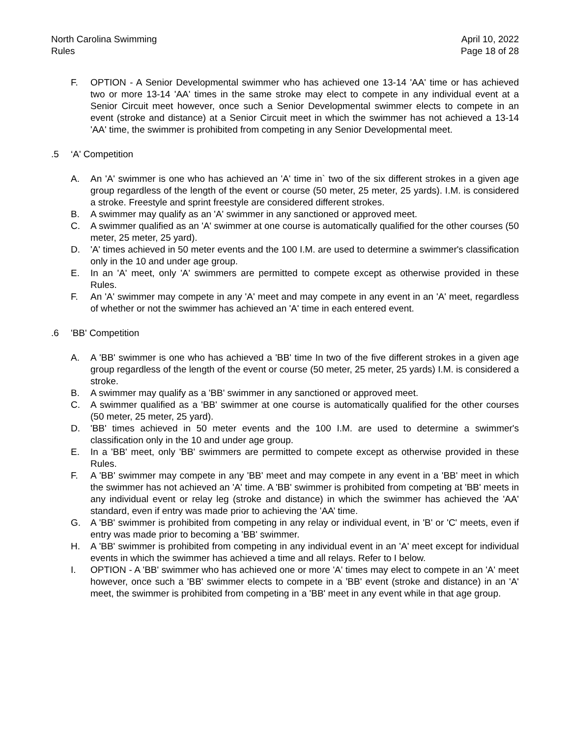North Carolina Swimming
Rules
April 10, 2022
Page 18 of 28
F. OPTION - A Senior Developmental swimmer who has achieved one 13-14 'AA' time or has achieved two or more 13-14 'AA' times in the same stroke may elect to compete in any individual event at a Senior Circuit meet however, once such a Senior Developmental swimmer elects to compete in an event (stroke and distance) at a Senior Circuit meet in which the swimmer has not achieved a 13-14 'AA' time, the swimmer is prohibited from competing in any Senior Developmental meet.
.5 ‘A' Competition
A. An 'A' swimmer is one who has achieved an 'A' time in` two of the six different strokes in a given age group regardless of the length of the event or course (50 meter, 25 meter, 25 yards). I.M. is considered a stroke. Freestyle and sprint freestyle are considered different strokes.
B. A swimmer may qualify as an 'A' swimmer in any sanctioned or approved meet.
C. A swimmer qualified as an 'A' swimmer at one course is automatically qualified for the other courses (50 meter, 25 meter, 25 yard).
D. 'A' times achieved in 50 meter events and the 100 I.M. are used to determine a swimmer's classification only in the 10 and under age group.
E. In an 'A' meet, only 'A' swimmers are permitted to compete except as otherwise provided in these Rules.
F. An 'A' swimmer may compete in any 'A' meet and may compete in any event in an 'A' meet, regardless of whether or not the swimmer has achieved an 'A' time in each entered event.
.6 'BB' Competition
A. A 'BB' swimmer is one who has achieved a 'BB' time In two of the five different strokes in a given age group regardless of the length of the event or course (50 meter, 25 meter, 25 yards) I.M. is considered a stroke.
B. A swimmer may qualify as a 'BB' swimmer in any sanctioned or approved meet.
C. A swimmer qualified as a 'BB' swimmer at one course is automatically qualified for the other courses (50 meter, 25 meter, 25 yard).
D. 'BB' times achieved in 50 meter events and the 100 I.M. are used to determine a swimmer's classification only in the 10 and under age group.
E. In a 'BB' meet, only 'BB' swimmers are permitted to compete except as otherwise provided in these Rules.
F. A 'BB' swimmer may compete in any 'BB' meet and may compete in any event in a 'BB' meet in which the swimmer has not achieved an 'A' time. A 'BB' swimmer is prohibited from competing at 'BB' meets in any individual event or relay leg (stroke and distance) in which the swimmer has achieved the 'AA' standard, even if entry was made prior to achieving the 'AA’ time.
G. A 'BB' swimmer is prohibited from competing in any relay or individual event, in 'B' or 'C' meets, even if entry was made prior to becoming a 'BB' swimmer.
H. A 'BB' swimmer is prohibited from competing in any individual event in an 'A' meet except for individual events in which the swimmer has achieved a time and all relays. Refer to I below.
I. OPTION - A 'BB' swimmer who has achieved one or more 'A' times may elect to compete in an 'A' meet however, once such a 'BB' swimmer elects to compete in a 'BB' event (stroke and distance) in an 'A' meet, the swimmer is prohibited from competing in a 'BB' meet in any event while in that age group.